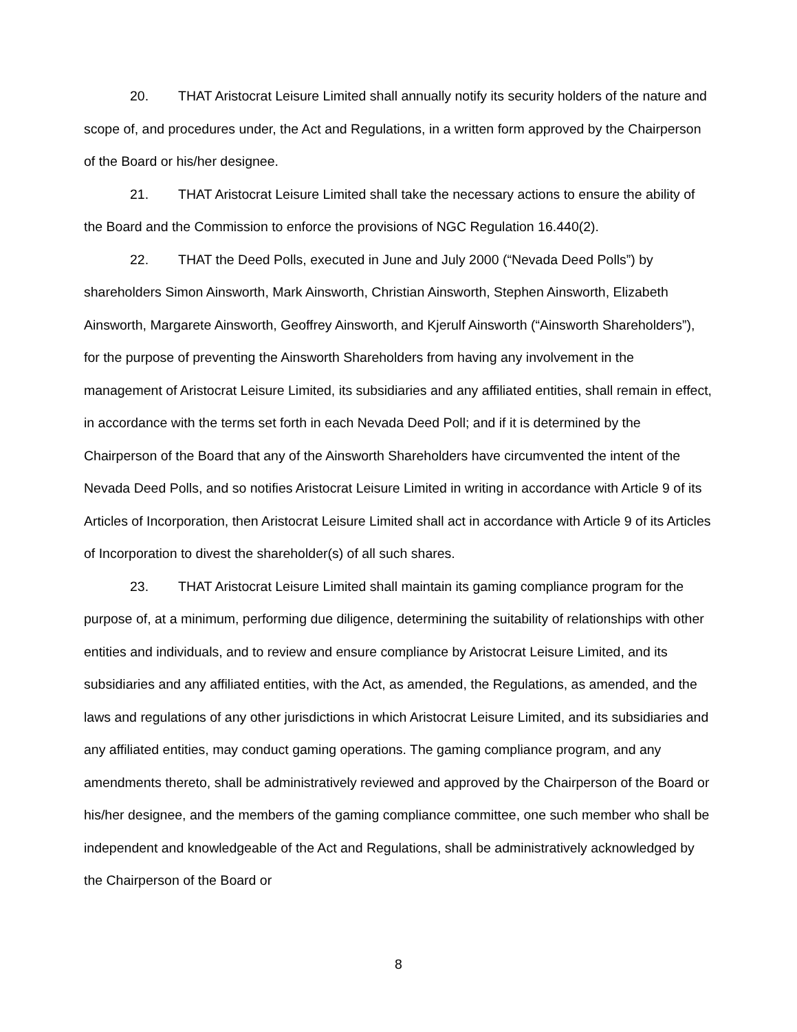20. THAT Aristocrat Leisure Limited shall annually notify its security holders of the nature and scope of, and procedures under, the Act and Regulations, in a written form approved by the Chairperson of the Board or his/her designee.
21. THAT Aristocrat Leisure Limited shall take the necessary actions to ensure the ability of the Board and the Commission to enforce the provisions of NGC Regulation 16.440(2).
22. THAT the Deed Polls, executed in June and July 2000 (“Nevada Deed Polls”) by shareholders Simon Ainsworth, Mark Ainsworth, Christian Ainsworth, Stephen Ainsworth, Elizabeth Ainsworth, Margarete Ainsworth, Geoffrey Ainsworth, and Kjerulf Ainsworth (“Ainsworth Shareholders”), for the purpose of preventing the Ainsworth Shareholders from having any involvement in the management of Aristocrat Leisure Limited, its subsidiaries and any affiliated entities, shall remain in effect, in accordance with the terms set forth in each Nevada Deed Poll; and if it is determined by the Chairperson of the Board that any of the Ainsworth Shareholders have circumvented the intent of the Nevada Deed Polls, and so notifies Aristocrat Leisure Limited in writing in accordance with Article 9 of its Articles of Incorporation, then Aristocrat Leisure Limited shall act in accordance with Article 9 of its Articles of Incorporation to divest the shareholder(s) of all such shares.
23. THAT Aristocrat Leisure Limited shall maintain its gaming compliance program for the purpose of, at a minimum, performing due diligence, determining the suitability of relationships with other entities and individuals, and to review and ensure compliance by Aristocrat Leisure Limited, and its subsidiaries and any affiliated entities, with the Act, as amended, the Regulations, as amended, and the laws and regulations of any other jurisdictions in which Aristocrat Leisure Limited, and its subsidiaries and any affiliated entities, may conduct gaming operations. The gaming compliance program, and any amendments thereto, shall be administratively reviewed and approved by the Chairperson of the Board or his/her designee, and the members of the gaming compliance committee, one such member who shall be independent and knowledgeable of the Act and Regulations, shall be administratively acknowledged by the Chairperson of the Board or
8